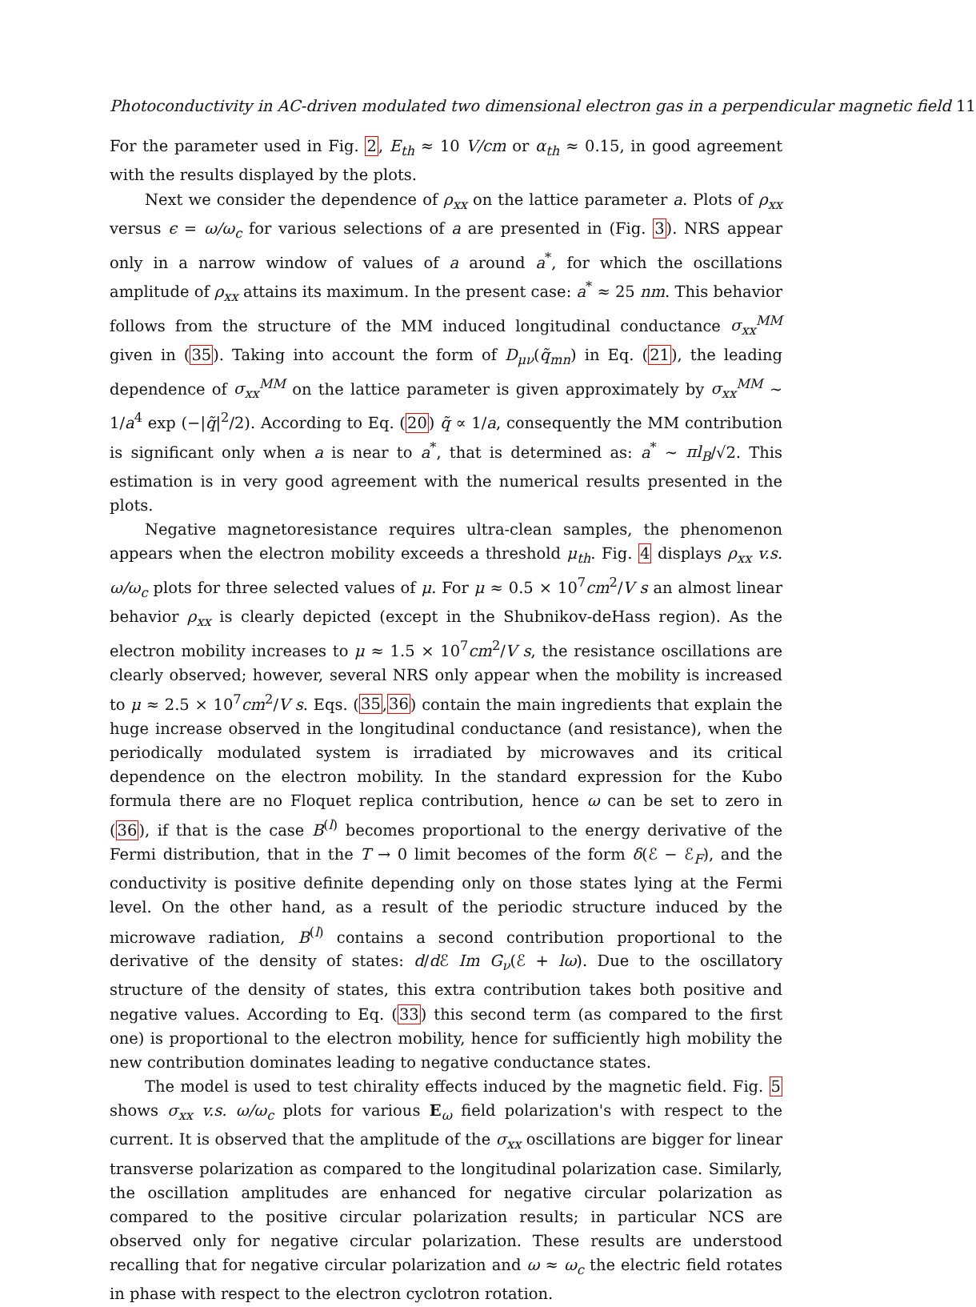Photoconductivity in AC-driven modulated two dimensional electron gas in a perpendicular magnetic field 11
For the parameter used in Fig. 2, E<sub>th</sub> ≈ 10 V/cm or α<sub>th</sub> ≈ 0.15, in good agreement with the results displayed by the plots.
Next we consider the dependence of ρ<sub>xx</sub> on the lattice parameter a. Plots of ρ<sub>xx</sub> versus ϵ = ω/ω<sub>c</sub> for various selections of a are presented in (Fig. 3). NRS appear only in a narrow window of values of a around a<sup>*</sup>, for which the oscillations amplitude of ρ<sub>xx</sub> attains its maximum. In the present case: a<sup>*</sup> ≈ 25 nm. This behavior follows from the structure of the MM induced longitudinal conductance σ<sub>xx</sub><sup>MM</sup> given in (35). Taking into account the form of D<sub>μν</sub>(q̃<sub>mn</sub>) in Eq. (21), the leading dependence of σ<sub>xx</sub><sup>MM</sup> on the lattice parameter is given approximately by σ<sub>xx</sub><sup>MM</sup> ∼ 1/a<sup>4</sup> exp (−|q̃|<sup>2</sup>/2). According to Eq. (20) q̃ ∝ 1/a, consequently the MM contribution is significant only when a is near to a<sup>*</sup>, that is determined as: a<sup>*</sup> ∼ πl<sub>B</sub>/√2. This estimation is in very good agreement with the numerical results presented in the plots.
Negative magnetoresistance requires ultra-clean samples, the phenomenon appears when the electron mobility exceeds a threshold μ<sub>th</sub>. Fig. 4 displays ρ<sub>xx</sub> v.s. ω/ω<sub>c</sub> plots for three selected values of μ. For μ ≈ 0.5 × 10<sup>7</sup>cm<sup>2</sup>/V s an almost linear behavior ρ<sub>xx</sub> is clearly depicted (except in the Shubnikov-deHass region). As the electron mobility increases to μ ≈ 1.5 × 10<sup>7</sup>cm<sup>2</sup>/V s, the resistance oscillations are clearly observed; however, several NRS only appear when the mobility is increased to μ ≈ 2.5 × 10<sup>7</sup>cm<sup>2</sup>/V s. Eqs. (35,36) contain the main ingredients that explain the huge increase observed in the longitudinal conductance (and resistance), when the periodically modulated system is irradiated by microwaves and its critical dependence on the electron mobility. In the standard expression for the Kubo formula there are no Floquet replica contribution, hence ω can be set to zero in (36), if that is the case B<sup>(l)</sup> becomes proportional to the energy derivative of the Fermi distribution, that in the T → 0 limit becomes of the form δ(ℰ − ℰ<sub>F</sub>), and the conductivity is positive definite depending only on those states lying at the Fermi level. On the other hand, as a result of the periodic structure induced by the microwave radiation, B<sup>(l)</sup> contains a second contribution proportional to the derivative of the density of states: d/d ℰ Im G<sub>ν</sub>(ℰ + lω). Due to the oscillatory structure of the density of states, this extra contribution takes both positive and negative values. According to Eq. (33) this second term (as compared to the first one) is proportional to the electron mobility, hence for sufficiently high mobility the new contribution dominates leading to negative conductance states.
The model is used to test chirality effects induced by the magnetic field. Fig. 5 shows σ<sub>xx</sub> v.s. ω/ω<sub>c</sub> plots for various E<sub>ω</sub> field polarization's with respect to the current. It is observed that the amplitude of the σ<sub>xx</sub> oscillations are bigger for linear transverse polarization as compared to the longitudinal polarization case. Similarly, the oscillation amplitudes are enhanced for negative circular polarization as compared to the positive circular polarization results; in particular NCS are observed only for negative circular polarization. These results are understood recalling that for negative circular polarization and ω ≈ ω<sub>c</sub> the electric field rotates in phase with respect to the electron cyclotron rotation.